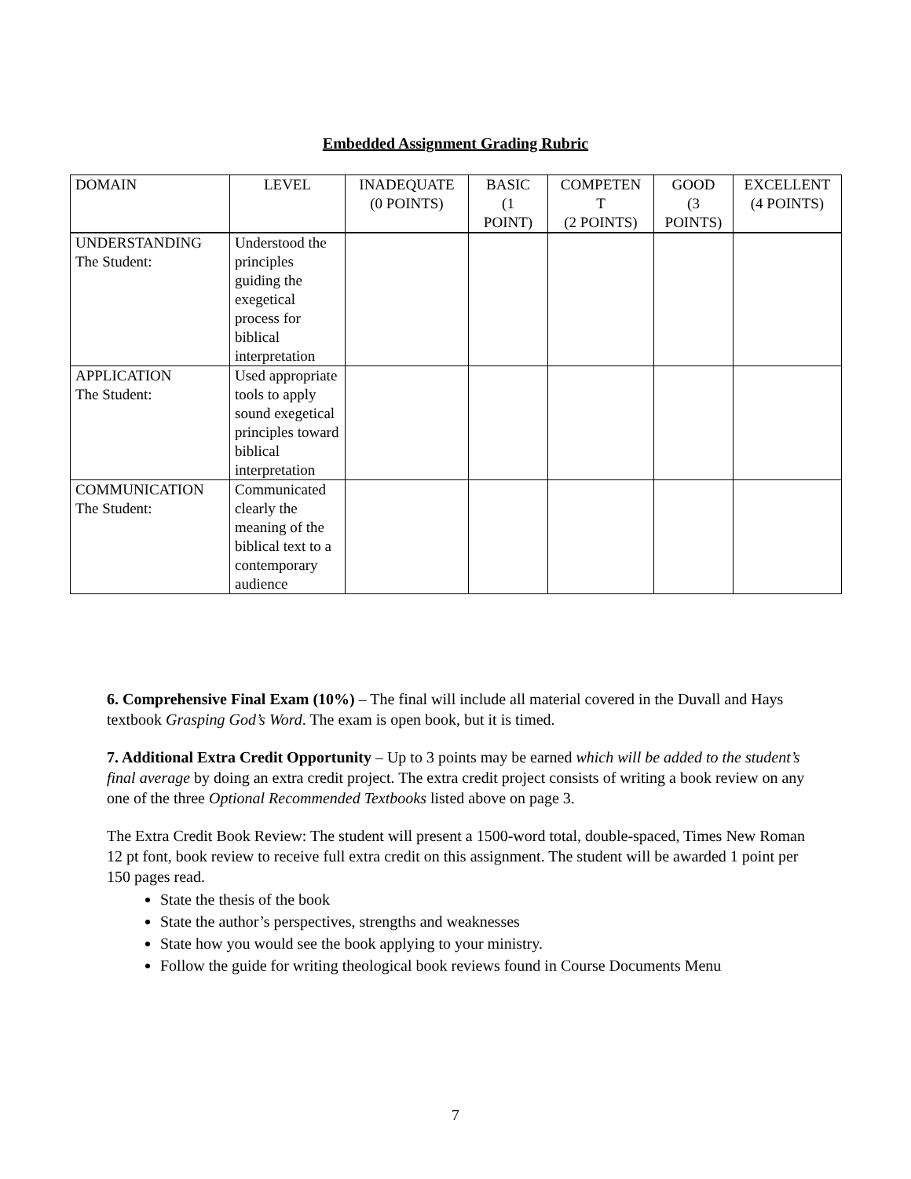Embedded Assignment Grading Rubric
| DOMAIN | LEVEL | INADEQUATE (0 POINTS) | BASIC (1 POINT) | COMPETEN T (2 POINTS) | GOOD (3 POINTS) | EXCELLENT (4 POINTS) |
| --- | --- | --- | --- | --- | --- | --- |
| UNDERSTANDING The Student: | Understood the principles guiding the exegetical process for biblical interpretation | | | | | |
| APPLICATION The Student: | Used appropriate tools to apply sound exegetical principles toward biblical interpretation | | | | | |
| COMMUNICATION The Student: | Communicated clearly the meaning of the biblical text to a contemporary audience | | | | | |
6. Comprehensive Final Exam (10%) – The final will include all material covered in the Duvall and Hays textbook Grasping God’s Word. The exam is open book, but it is timed.
7. Additional Extra Credit Opportunity – Up to 3 points may be earned which will be added to the student’s final average by doing an extra credit project. The extra credit project consists of writing a book review on any one of the three Optional Recommended Textbooks listed above on page 3.
The Extra Credit Book Review: The student will present a 1500-word total, double-spaced, Times New Roman 12 pt font, book review to receive full extra credit on this assignment. The student will be awarded 1 point per 150 pages read.
State the thesis of the book
State the author’s perspectives, strengths and weaknesses
State how you would see the book applying to your ministry.
Follow the guide for writing theological book reviews found in Course Documents Menu
7